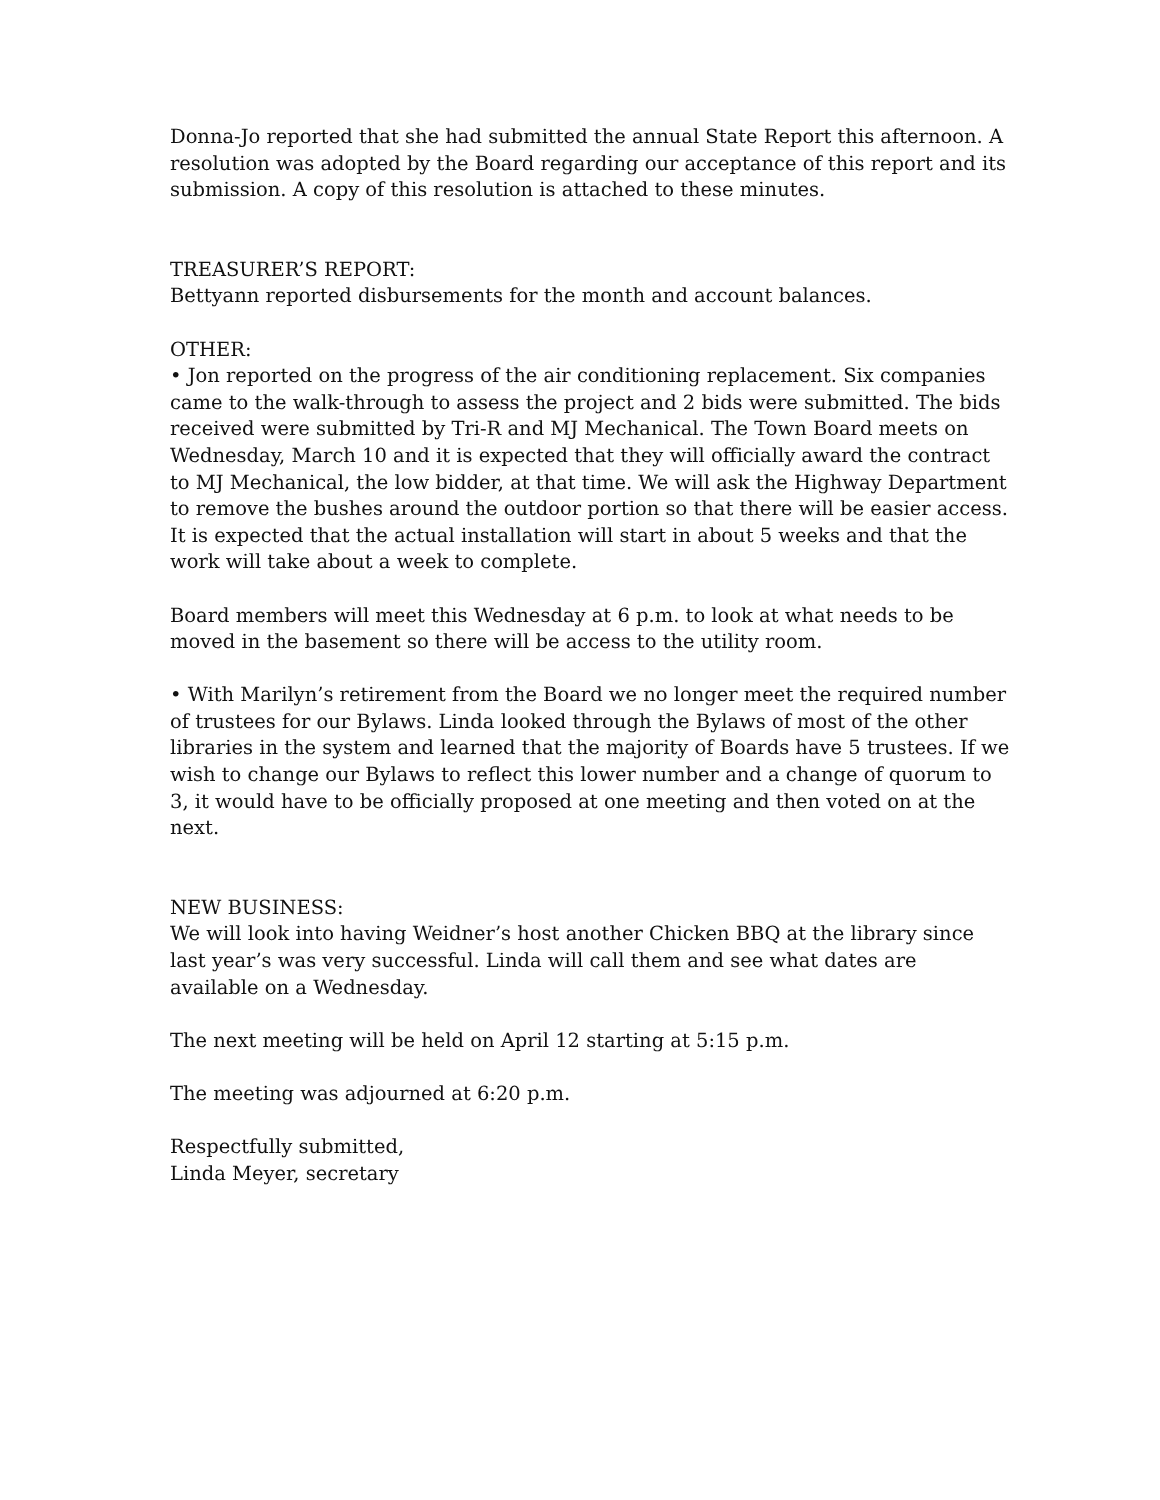Donna-Jo reported that she had submitted the annual State Report this afternoon. A resolution was adopted by the Board regarding our acceptance of this report and its submission. A copy of this resolution is attached to these minutes.
TREASURER’S REPORT:
Bettyann reported disbursements for the month and account balances.
OTHER:
• Jon reported on the progress of the air conditioning replacement. Six companies came to the walk-through to assess the project and 2 bids were submitted. The bids received were submitted by Tri-R and MJ Mechanical. The Town Board meets on Wednesday, March 10 and it is expected that they will officially award the contract to MJ Mechanical, the low bidder, at that time. We will ask the Highway Department to remove the bushes around the outdoor portion so that there will be easier access. It is expected that the actual installation will start in about 5 weeks and that the work will take about a week to complete.
Board members will meet this Wednesday at 6 p.m. to look at what needs to be moved in the basement so there will be access to the utility room.
• With Marilyn’s retirement from the Board we no longer meet the required number of trustees for our Bylaws. Linda looked through the Bylaws of most of the other libraries in the system and learned that the majority of Boards have 5 trustees. If we wish to change our Bylaws to reflect this lower number and a change of quorum to 3, it would have to be officially proposed at one meeting and then voted on at the next.
NEW BUSINESS:
We will look into having Weidner’s host another Chicken BBQ at the library since last year’s was very successful. Linda will call them and see what dates are available on a Wednesday.
The next meeting will be held on April 12 starting at 5:15 p.m.
The meeting was adjourned at 6:20 p.m.
Respectfully submitted,
Linda Meyer, secretary